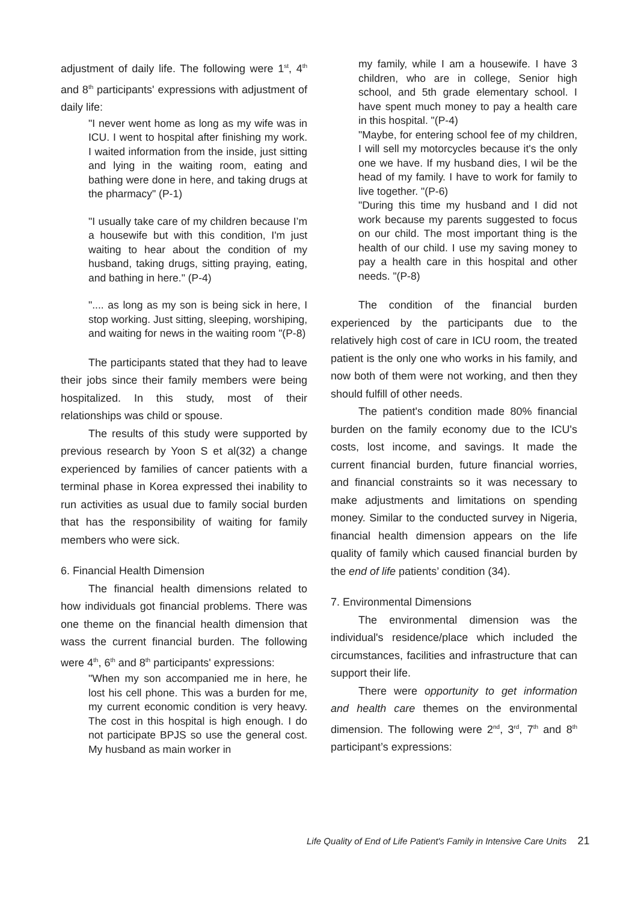adjustment of daily life. The following were 1<sup>st</sup>, 4<sup>th</sup> and 8<sup>th</sup> participants' expressions with adjustment of daily life:
"I never went home as long as my wife was in ICU. I went to hospital after finishing my work. I waited information from the inside, just sitting and lying in the waiting room, eating and bathing were done in here, and taking drugs at the pharmacy" (P-1)
"I usually take care of my children because I’m a housewife but with this condition, I'm just waiting to hear about the condition of my husband, taking drugs, sitting praying, eating, and bathing in here." (P-4)
".... as long as my son is being sick in here, I stop working. Just sitting, sleeping, worshiping, and waiting for news in the waiting room "(P-8)
The participants stated that they had to leave their jobs since their family members were being hospitalized. In this study, most of their relationships was child or spouse.
The results of this study were supported by previous research by Yoon S et al(32) a change experienced by families of cancer patients with a terminal phase in Korea expressed thei inability to run activities as usual due to family social burden that has the responsibility of waiting for family members who were sick.
6. Financial Health Dimension
The financial health dimensions related to how individuals got financial problems. There was one theme on the financial health dimension that wass the current financial burden. The following were 4<sup>th</sup>, 6<sup>th</sup> and 8<sup>th</sup> participants' expressions:
"When my son accompanied me in here, he lost his cell phone. This was a burden for me, my current economic condition is very heavy. The cost in this hospital is high enough. I do not participate BPJS so use the general cost. My husband as main worker in
my family, while I am a housewife. I have 3 children, who are in college, Senior high school, and 5th grade elementary school. I have spent much money to pay a health care in this hospital. "(P-4)
"Maybe, for entering school fee of my children, I will sell my motorcycles because it's the only one we have. If my husband dies, I wil be the head of my family. I have to work for family to live together. "(P-6)
"During this time my husband and I did not work because my parents suggested to focus on our child. The most important thing is the health of our child. I use my saving money to pay a health care in this hospital and other needs. "(P-8)
The condition of the financial burden experienced by the participants due to the relatively high cost of care in ICU room, the treated patient is the only one who works in his family, and now both of them were not working, and then they should fulfill of other needs.
The patient's condition made 80% financial burden on the family economy due to the ICU's costs, lost income, and savings. It made the current financial burden, future financial worries, and financial constraints so it was necessary to make adjustments and limitations on spending money. Similar to the conducted survey in Nigeria, financial health dimension appears on the life quality of family which caused financial burden by the end of life patients’ condition (34).
7. Environmental Dimensions
The environmental dimension was the individual's residence/place which included the circumstances, facilities and infrastructure that can support their life.
There were opportunity to get information and health care themes on the environmental dimension. The following were 2<sup>nd</sup>, 3<sup>rd</sup>, 7<sup>th</sup> and 8<sup>th</sup> participant’s expressions:
Life Quality of End of Life Patient's Family in Intensive Care Units 21